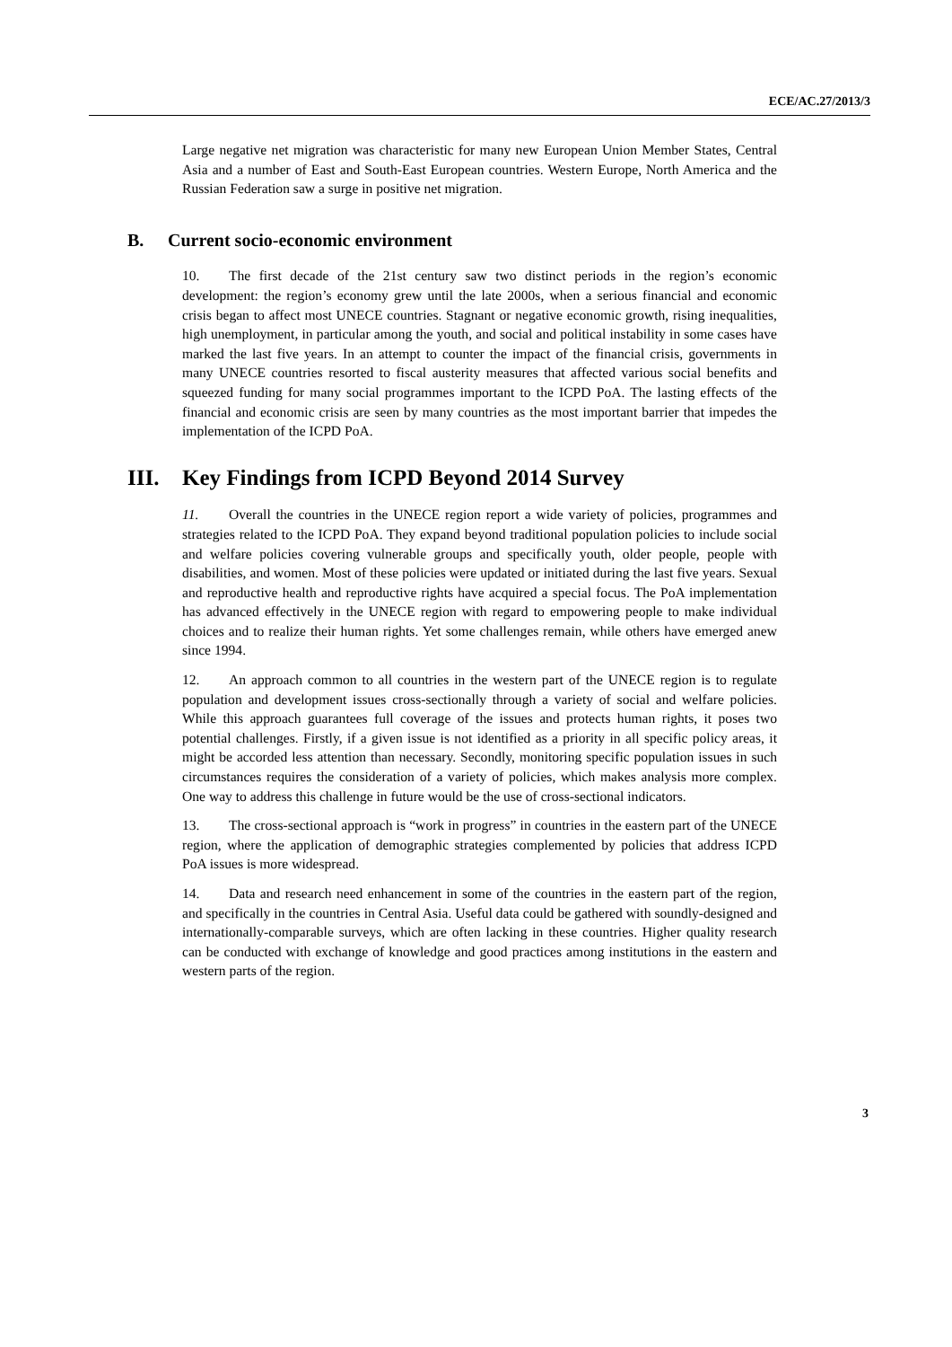ECE/AC.27/2013/3
Large negative net migration was characteristic for many new European Union Member States, Central Asia and a number of East and South-East European countries. Western Europe, North America and the Russian Federation saw a surge in positive net migration.
B. Current socio-economic environment
10. The first decade of the 21st century saw two distinct periods in the region’s economic development: the region’s economy grew until the late 2000s, when a serious financial and economic crisis began to affect most UNECE countries. Stagnant or negative economic growth, rising inequalities, high unemployment, in particular among the youth, and social and political instability in some cases have marked the last five years. In an attempt to counter the impact of the financial crisis, governments in many UNECE countries resorted to fiscal austerity measures that affected various social benefits and squeezed funding for many social programmes important to the ICPD PoA. The lasting effects of the financial and economic crisis are seen by many countries as the most important barrier that impedes the implementation of the ICPD PoA.
III. Key Findings from ICPD Beyond 2014 Survey
11. Overall the countries in the UNECE region report a wide variety of policies, programmes and strategies related to the ICPD PoA. They expand beyond traditional population policies to include social and welfare policies covering vulnerable groups and specifically youth, older people, people with disabilities, and women. Most of these policies were updated or initiated during the last five years. Sexual and reproductive health and reproductive rights have acquired a special focus. The PoA implementation has advanced effectively in the UNECE region with regard to empowering people to make individual choices and to realize their human rights. Yet some challenges remain, while others have emerged anew since 1994.
12. An approach common to all countries in the western part of the UNECE region is to regulate population and development issues cross-sectionally through a variety of social and welfare policies. While this approach guarantees full coverage of the issues and protects human rights, it poses two potential challenges. Firstly, if a given issue is not identified as a priority in all specific policy areas, it might be accorded less attention than necessary. Secondly, monitoring specific population issues in such circumstances requires the consideration of a variety of policies, which makes analysis more complex. One way to address this challenge in future would be the use of cross-sectional indicators.
13. The cross-sectional approach is “work in progress” in countries in the eastern part of the UNECE region, where the application of demographic strategies complemented by policies that address ICPD PoA issues is more widespread.
14. Data and research need enhancement in some of the countries in the eastern part of the region, and specifically in the countries in Central Asia. Useful data could be gathered with soundly-designed and internationally-comparable surveys, which are often lacking in these countries. Higher quality research can be conducted with exchange of knowledge and good practices among institutions in the eastern and western parts of the region.
3